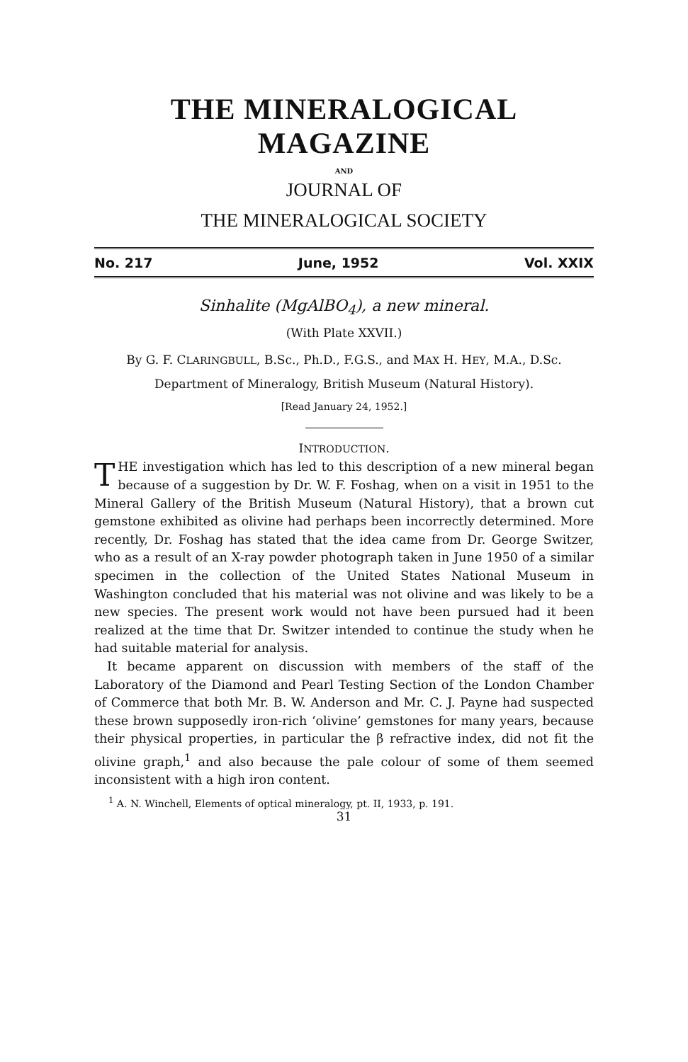THE MINERALOGICAL MAGAZINE
AND
JOURNAL OF
THE MINERALOGICAL SOCIETY
No. 217 June, 1952 Vol. XXIX
Sinhalite (MgAlBO<sub>4</sub>), a new mineral.
(With Plate XXVII.)
By G. F. CLARINGBULL, B.Sc., Ph.D., F.G.S., and MAX H. HEY, M.A., D.Sc.
Department of Mineralogy, British Museum (Natural History).
[Read January 24, 1952.]
INTRODUCTION.
THE investigation which has led to this description of a new mineral began because of a suggestion by Dr. W. F. Foshag, when on a visit in 1951 to the Mineral Gallery of the British Museum (Natural History), that a brown cut gemstone exhibited as olivine had perhaps been incorrectly determined. More recently, Dr. Foshag has stated that the idea came from Dr. George Switzer, who as a result of an X-ray powder photograph taken in June 1950 of a similar specimen in the collection of the United States National Museum in Washington concluded that his material was not olivine and was likely to be a new species. The present work would not have been pursued had it been realized at the time that Dr. Switzer intended to continue the study when he had suitable material for analysis.
It became apparent on discussion with members of the staff of the Laboratory of the Diamond and Pearl Testing Section of the London Chamber of Commerce that both Mr. B. W. Anderson and Mr. C. J. Payne had suspected these brown supposedly iron-rich ‘olivine’ gemstones for many years, because their physical properties, in particular the β refractive index, did not fit the olivine graph,<sup>1</sup> and also because the pale colour of some of them seemed inconsistent with a high iron content.
<sup>1</sup> A. N. Winchell, Elements of optical mineralogy, pt. II, 1933, p. 191.
31